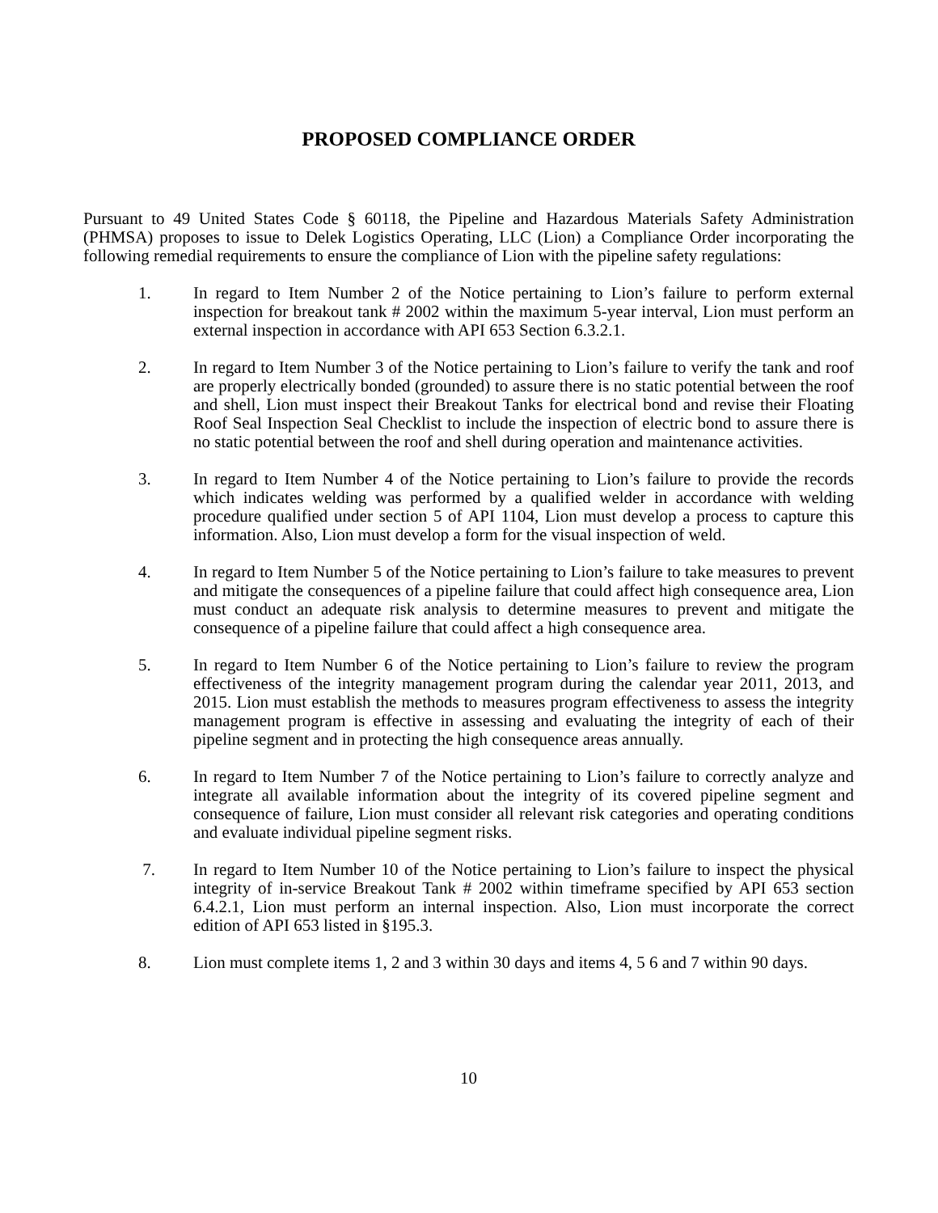PROPOSED COMPLIANCE ORDER
Pursuant to 49 United States Code § 60118, the Pipeline and Hazardous Materials Safety Administration (PHMSA) proposes to issue to Delek Logistics Operating, LLC (Lion) a Compliance Order incorporating the following remedial requirements to ensure the compliance of Lion with the pipeline safety regulations:
1. In regard to Item Number 2 of the Notice pertaining to Lion’s failure to perform external inspection for breakout tank # 2002 within the maximum 5-year interval, Lion must perform an external inspection in accordance with API 653 Section 6.3.2.1.
2. In regard to Item Number 3 of the Notice pertaining to Lion’s failure to verify the tank and roof are properly electrically bonded (grounded) to assure there is no static potential between the roof and shell, Lion must inspect their Breakout Tanks for electrical bond and revise their Floating Roof Seal Inspection Seal Checklist to include the inspection of electric bond to assure there is no static potential between the roof and shell during operation and maintenance activities.
3. In regard to Item Number 4 of the Notice pertaining to Lion’s failure to provide the records which indicates welding was performed by a qualified welder in accordance with welding procedure qualified under section 5 of API 1104, Lion must develop a process to capture this information. Also, Lion must develop a form for the visual inspection of weld.
4. In regard to Item Number 5 of the Notice pertaining to Lion’s failure to take measures to prevent and mitigate the consequences of a pipeline failure that could affect high consequence area, Lion must conduct an adequate risk analysis to determine measures to prevent and mitigate the consequence of a pipeline failure that could affect a high consequence area.
5. In regard to Item Number 6 of the Notice pertaining to Lion’s failure to review the program effectiveness of the integrity management program during the calendar year 2011, 2013, and 2015. Lion must establish the methods to measures program effectiveness to assess the integrity management program is effective in assessing and evaluating the integrity of each of their pipeline segment and in protecting the high consequence areas annually.
6. In regard to Item Number 7 of the Notice pertaining to Lion’s failure to correctly analyze and integrate all available information about the integrity of its covered pipeline segment and consequence of failure, Lion must consider all relevant risk categories and operating conditions and evaluate individual pipeline segment risks.
7. In regard to Item Number 10 of the Notice pertaining to Lion’s failure to inspect the physical integrity of in-service Breakout Tank # 2002 within timeframe specified by API 653 section 6.4.2.1, Lion must perform an internal inspection. Also, Lion must incorporate the correct edition of API 653 listed in §195.3.
8. Lion must complete items 1, 2 and 3 within 30 days and items 4, 5 6 and 7 within 90 days.
10